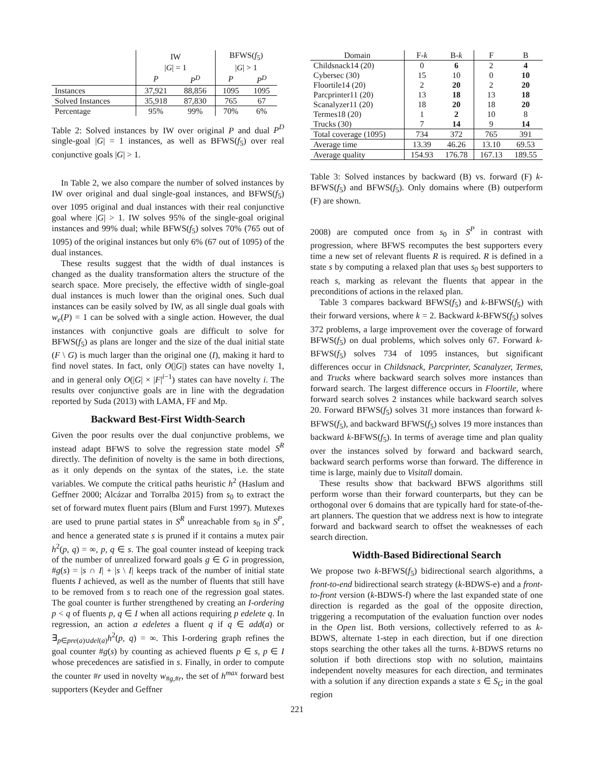| | IW | | BFWS( f<sub>5</sub>) | |
| --- | --- | --- | --- | --- |
| | / G / = 1 | | / G / > 1 | |
| | P | P<sup>D</sup> | P | P<sup>D</sup> |
| Instances | 37,921 | 88,856 | 1095 | 1095 |
| Solved Instances | 35,918 | 87,830 | 765 | 67 |
| Percentage | 95% | 99% | 70% | 6% |
Table 2: Solved instances by IW over original P and dual P<sup>D</sup> single-goal |G| = 1 instances, as well as BFWS(f<sub>5</sub>) over real conjunctive goals |G| > 1.
In Table 2, we also compare the number of solved instances by IW over original and dual single-goal instances, and BFWS(f<sub>5</sub>) over 1095 original and dual instances with their real conjunctive goal where |G| > 1. IW solves 95% of the single-goal original instances and 99% dual; while BFWS(f<sub>5</sub>) solves 70% (765 out of 1095) of the original instances but only 6% (67 out of 1095) of the dual instances.
These results suggest that the width of dual instances is changed as the duality transformation alters the structure of the search space. More precisely, the effective width of single-goal dual instances is much lower than the original ones. Such dual instances can be easily solved by IW, as all single dual goals with w<sub>e</sub>(P) = 1 can be solved with a single action. However, the dual instances with conjunctive goals are difficult to solve for BFWS(f<sub>5</sub>) as plans are longer and the size of the dual initial state (F \ G) is much larger than the original one (I), making it hard to find novel states. In fact, only O(|G|) states can have novelty 1, and in general only O(|G| × |F|<sup>i−1</sup>) states can have novelty i. The results over conjunctive goals are in line with the degradation reported by Suda (2013) with LAMA, FF and Mp.
Backward Best-First Width-Search
Given the poor results over the dual conjunctive problems, we instead adapt BFWS to solve the regression state model S<sup>R</sup> directly. The definition of novelty is the same in both directions, as it only depends on the syntax of the states, i.e. the state variables. We compute the critical paths heuristic h<sup>2</sup> (Haslum and Geffner 2000; Alcázar and Torralba 2015) from s<sub>0</sub> to extract the set of forward mutex fluent pairs (Blum and Furst 1997). Mutexes are used to prune partial states in S<sup>R</sup> unreachable from s<sub>0</sub> in S<sup>P</sup>, and hence a generated state s is pruned if it contains a mutex pair h<sup>2</sup>(p, q) = ∞, p, q ∈ s. The goal counter instead of keeping track of the number of unrealized forward goals g ∈ G in progression, #g(s) = |s ∩ I| + |s \ I| keeps track of the number of initial state fluents I achieved, as well as the number of fluents that still have to be removed from s to reach one of the regression goal states. The goal counter is further strengthened by creating an I-ordering p < q of fluents p, q ∈ I when all actions requiring p edelete q. In regression, an action a edeletes a fluent q if q ∈ add(a) or ∃<sub>p∈pre(a)∪del(a)</sub>h<sup>2</sup>(p, q) = ∞. This I-ordering graph refines the goal counter #g(s) by counting as achieved fluents p ∈ s, p ∈ I whose precedences are satisfied in s. Finally, in order to compute the counter #r used in novelty w<sub>#g,#r</sub>, the set of h<sup>max</sup> forward best supporters (Keyder and Geffner
| Domain | F- k | B- k | F | B |
| --- | --- | --- | --- | --- |
| Childsnack14 (20) | 0 | 6 | 2 | 4 |
| Cybersec (30) | 15 | 10 | 0 | 10 |
| Floortile14 (20) | 2 | 20 | 2 | 20 |
| Parcprinter11 (20) | 13 | 18 | 13 | 18 |
| Scanalyzer11 (20) | 18 | 20 | 18 | 20 |
| Termes18 (20) | 1 | 2 | 10 | 8 |
| Trucks (30) | 7 | 14 | 9 | 14 |
| Total coverage (1095) | 734 | 372 | 765 | 391 |
| Average time | 13.39 | 46.26 | 13.10 | 69.53 |
| Average quality | 154.93 | 176.78 | 167.13 | 189.55 |
Table 3: Solved instances by backward (B) vs. forward (F) k-BFWS(f<sub>5</sub>) and BFWS(f<sub>5</sub>). Only domains where (B) outperform (F) are shown.
2008) are computed once from s<sub>0</sub> in S<sup>P</sup> in contrast with progression, where BFWS recomputes the best supporters every time a new set of relevant fluents R is required. R is defined in a state s by computing a relaxed plan that uses s<sub>0</sub> best supporters to reach s, marking as relevant the fluents that appear in the preconditions of actions in the relaxed plan.
Table 3 compares backward BFWS(f<sub>5</sub>) and k-BFWS(f<sub>5</sub>) with their forward versions, where k = 2. Backward k-BFWS(f<sub>5</sub>) solves 372 problems, a large improvement over the coverage of forward BFWS(f<sub>5</sub>) on dual problems, which solves only 67. Forward k-BFWS(f<sub>5</sub>) solves 734 of 1095 instances, but significant differences occur in Childsnack, Parcprinter, Scanalyzer, Termes, and Trucks where backward search solves more instances than forward search. The largest difference occurs in Floortile, where forward search solves 2 instances while backward search solves 20. Forward BFWS(f<sub>5</sub>) solves 31 more instances than forward k-BFWS(f<sub>5</sub>), and backward BFWS(f<sub>5</sub>) solves 19 more instances than backward k-BFWS(f<sub>5</sub>). In terms of average time and plan quality over the instances solved by forward and backward search, backward search performs worse than forward. The difference in time is large, mainly due to Visitall domain.
These results show that backward BFWS algorithms still perform worse than their forward counterparts, but they can be orthogonal over 6 domains that are typically hard for state-of-the-art planners. The question that we address next is how to integrate forward and backward search to offset the weaknesses of each search direction.
Width-Based Bidirectional Search
We propose two k-BFWS(f<sub>5</sub>) bidirectional search algorithms, a front-to-end bidirectional search strategy (k-BDWS-e) and a front-to-front version (k-BDWS-f) where the last expanded state of one direction is regarded as the goal of the opposite direction, triggering a recomputation of the evaluation function over nodes in the Open list. Both versions, collectively referred to as k-BDWS, alternate 1-step in each direction, but if one direction stops searching the other takes all the turns. k-BDWS returns no solution if both directions stop with no solution, maintains independent novelty measures for each direction, and terminates with a solution if any direction expands a state s ∈ S<sub>G</sub> in the goal region
221